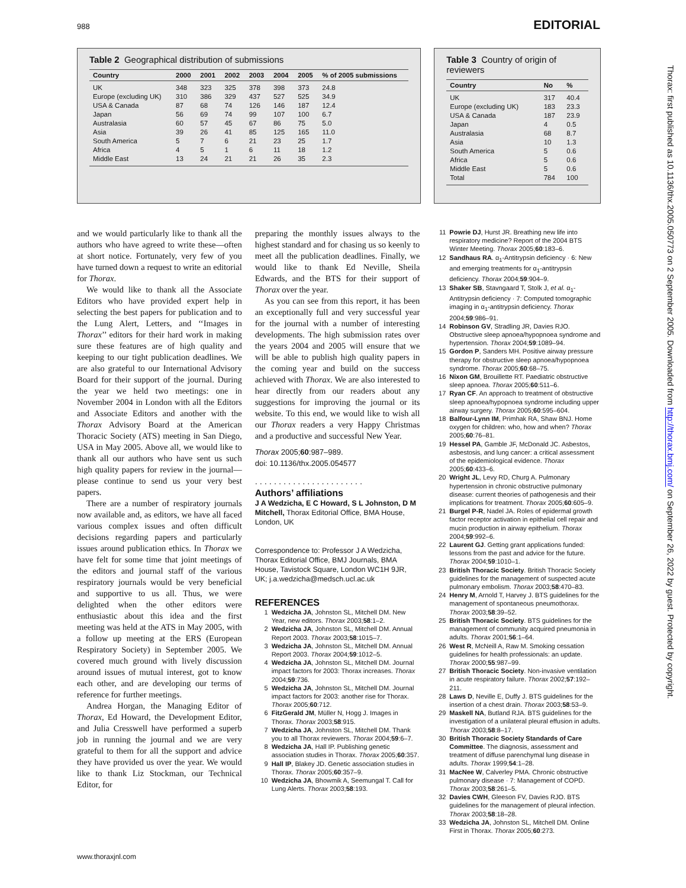988 EDITORIAL
Table 2 Geographical distribution of submissions
| Country | 2000 | 2001 | 2002 | 2003 | 2004 | 2005 | % of 2005 submissions |
| --- | --- | --- | --- | --- | --- | --- | --- |
| UK | 348 | 323 | 325 | 378 | 398 | 373 | 24.8 |
| Europe (excluding UK) | 310 | 386 | 329 | 437 | 527 | 525 | 34.9 |
| USA & Canada | 87 | 68 | 74 | 126 | 146 | 187 | 12.4 |
| Japan | 56 | 69 | 74 | 99 | 107 | 100 | 6.7 |
| Australasia | 60 | 57 | 45 | 67 | 86 | 75 | 5.0 |
| Asia | 39 | 26 | 41 | 85 | 125 | 165 | 11.0 |
| South America | 5 | 7 | 6 | 21 | 23 | 25 | 1.7 |
| Africa | 4 | 5 | 1 | 6 | 11 | 18 | 1.2 |
| Middle East | 13 | 24 | 21 | 21 | 26 | 35 | 2.3 |
Table 3 Country of origin of reviewers
| Country | No | % |
| --- | --- | --- |
| UK | 317 | 40.4 |
| Europe (excluding UK) | 183 | 23.3 |
| USA & Canada | 187 | 23.9 |
| Japan | 4 | 0.5 |
| Australasia | 68 | 8.7 |
| Asia | 10 | 1.3 |
| South America | 5 | 0.6 |
| Africa | 5 | 0.6 |
| Middle East | 5 | 0.6 |
| Total | 784 | 100 |
and we would particularly like to thank all the authors who have agreed to write these—often at short notice. Fortunately, very few of you have turned down a request to write an editorial for Thorax.
We would like to thank all the Associate Editors who have provided expert help in selecting the best papers for publication and to the Lung Alert, Letters, and ‘‘Images in Thorax’’ editors for their hard work in making sure these features are of high quality and keeping to our tight publication deadlines. We are also grateful to our International Advisory Board for their support of the journal. During the year we held two meetings: one in November 2004 in London with all the Editors and Associate Editors and another with the Thorax Advisory Board at the American Thoracic Society (ATS) meeting in San Diego, USA in May 2005. Above all, we would like to thank all our authors who have sent us such high quality papers for review in the journal—please continue to send us your very best papers.
There are a number of respiratory journals now available and, as editors, we have all faced various complex issues and often difficult decisions regarding papers and particularly issues around publication ethics. In Thorax we have felt for some time that joint meetings of the editors and journal staff of the various respiratory journals would be very beneficial and supportive to us all. Thus, we were delighted when the other editors were enthusiastic about this idea and the first meeting was held at the ATS in May 2005, with a follow up meeting at the ERS (European Respiratory Society) in September 2005. We covered much ground with lively discussion around issues of mutual interest, got to know each other, and are developing our terms of reference for further meetings.
Andrea Horgan, the Managing Editor of Thorax, Ed Howard, the Development Editor, and Julia Cresswell have performed a superb job in running the journal and we are very grateful to them for all the support and advice they have provided us over the year. We would like to thank Liz Stockman, our Technical Editor, for
preparing the monthly issues always to the highest standard and for chasing us so keenly to meet all the publication deadlines. Finally, we would like to thank Ed Neville, Sheila Edwards, and the BTS for their support of Thorax over the year.
As you can see from this report, it has been an exceptionally full and very successful year for the journal with a number of interesting developments. The high submission rates over the years 2004 and 2005 will ensure that we will be able to publish high quality papers in the coming year and build on the success achieved with Thorax. We are also interested to hear directly from our readers about any suggestions for improving the journal or its website. To this end, we would like to wish all our Thorax readers a very Happy Christmas and a productive and successful New Year.
Thorax 2005;60:987–989.
doi: 10.1136/thx.2005.054577
. . . . . . . . . . . . . . . . . . . . . . .
Authors’ affiliations
J A Wedzicha, E C Howard, S L Johnston, D M Mitchell, Thorax Editorial Office, BMA House, London, UK
Correspondence to: Professor J A Wedzicha, Thorax Editorial Office, BMJ Journals, BMA House, Tavistock Square, London WC1H 9JR, UK; j.a.wedzicha@medsch.ucl.ac.uk
REFERENCES
1 Wedzicha JA, Johnston SL, Mitchell DM. New Year, new editors. Thorax 2003;58:1–2.
2 Wedzicha JA, Johnston SL, Mitchell DM. Annual Report 2003. Thorax 2003;58:1015–7.
3 Wedzicha JA, Johnston SL, Mitchell DM. Annual Report 2003. Thorax 2004;59:1012–5.
4 Wedzicha JA, Johnston SL, Mitchell DM. Journal impact factors for 2003: Thorax increases. Thorax 2004;59:736.
5 Wedzicha JA, Johnston SL, Mitchell DM. Journal impact factors for 2003: another rise for Thorax. Thorax 2005;60:712.
6 FitzGerald JM, Müller N, Hogg J. Images in Thorax. Thorax 2003;58:915.
7 Wedzicha JA, Johnston SL, Mitchell DM. Thank you to all Thorax reviewers. Thorax 2004;59:6–7.
8 Wedzicha JA, Hall IP. Publishing genetic association studies in Thorax. Thorax 2005;60:357.
9 Hall IP, Blakey JD. Genetic association studies in Thorax. Thorax 2005;60:357–9.
10 Wedzicha JA, Bhowmik A, Seemungal T. Call for Lung Alerts. Thorax 2003;58:193.
11 Powrie DJ, Hurst JR. Breathing new life into respiratory medicine? Report of the 2004 BTS Winter Meeting. Thorax 2005;60:183–6.
12 Sandhaus RA. α<sub>1</sub>-Antitrypsin deficiency · 6: New and emerging treatments for α<sub>1</sub>-antitrypsin deficiency. Thorax 2004;59:904–9.
13 Shaker SB, Stavngaard T, Stolk J, et al. α<sub>1</sub>-Antitrypsin deficiency · 7: Computed tomographic imaging in α<sub>1</sub>-antitrypsin deficiency. Thorax 2004;59:986–91.
14 Robinson GV, Stradling JR, Davies RJO. Obstructive sleep apnoea/hypopnoea syndrome and hypertension. Thorax 2004;59:1089–94.
15 Gordon P, Sanders MH. Positive airway pressure therapy for obstructive sleep apnoea/hypopnoea syndrome. Thorax 2005;60:68–75.
16 Nixon GM, Brouillette RT. Paediatric obstructive sleep apnoea. Thorax 2005;60:511–6.
17 Ryan CF. An approach to treatment of obstructive sleep apnoea/hypopnoea syndrome including upper airway surgery. Thorax 2005;60:595–604.
18 Balfour-Lynn IM, Primhak RA, Shaw BNJ. Home oxygen for children: who, how and when? Thorax 2005;60:76–81.
19 Hessel PA, Gamble JF, McDonald JC. Asbestos, asbestosis, and lung cancer: a critical assessment of the epidemiological evidence. Thorax 2005;60:433–6.
20 Wright JL, Levy RD, Churg A. Pulmonary hypertension in chronic obstructive pulmonary disease: current theories of pathogenesis and their implications for treatment. Thorax 2005;60:605–9.
21 Burgel P-R, Nadel JA. Roles of epidermal growth factor receptor activation in epithelial cell repair and mucin production in airway epithelium. Thorax 2004;59:992–6.
22 Laurent GJ. Getting grant applications funded: lessons from the past and advice for the future. Thorax 2004;59:1010–1.
23 British Thoracic Society. British Thoracic Society guidelines for the management of suspected acute pulmonary embolism. Thorax 2003;58:470–83.
24 Henry M, Arnold T, Harvey J. BTS guidelines for the management of spontaneous pneumothorax. Thorax 2003;58:39–52.
25 British Thoracic Society. BTS guidelines for the management of community acquired pneumonia in adults. Thorax 2001;56:1–64.
26 West R, McNeill A, Raw M. Smoking cessation guidelines for health professionals: an update. Thorax 2000;55:987–99.
27 British Thoracic Society. Non-invasive ventilation in acute respiratory failure. Thorax 2002;57:192–211.
28 Laws D, Neville E, Duffy J. BTS guidelines for the insertion of a chest drain. Thorax 2003;58:53–9.
29 Maskell NA, Butland RJA. BTS guidelines for the investigation of a unilateral pleural effusion in adults. Thorax 2003;58:8–17.
30 British Thoracic Society Standards of Care Committee. The diagnosis, assessment and treatment of diffuse parenchymal lung disease in adults. Thorax 1999;54:1–28.
31 MacNee W, Calverley PMA. Chronic obstructive pulmonary disease · 7: Management of COPD. Thorax 2003;58:261–5.
32 Davies CWH, Gleeson FV, Davies RJO. BTS guidelines for the management of pleural infection. Thorax 2003;58:18–28.
33 Wedzicha JA, Johnston SL, Mitchell DM. Online First in Thorax. Thorax 2005;60:273.
www.thoraxjnl.com
Thorax: first published as 10.1136/thx.2005.050773 on 2 September 2005. Downloaded from http://thorax.bmj.com/ on September 26, 2022 by guest. Protected by copyright.